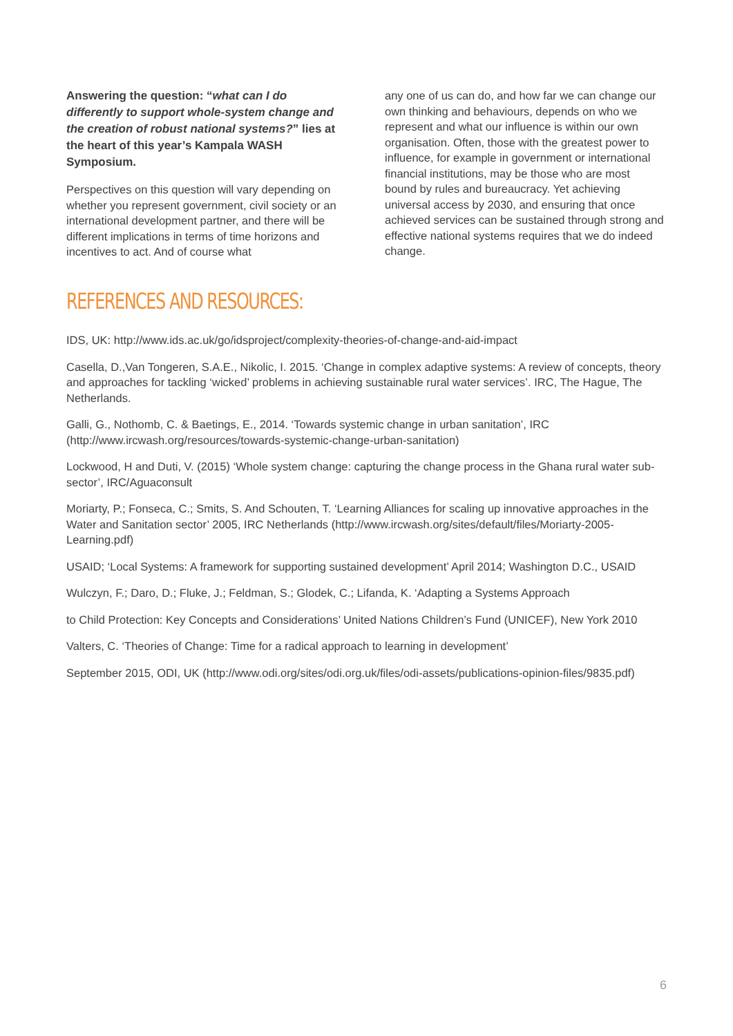Answering the question: “what can I do differently to support whole-system change and the creation of robust national systems?” lies at the heart of this year’s Kampala WASH Symposium.
Perspectives on this question will vary depending on whether you represent government, civil society or an international development partner, and there will be different implications in terms of time horizons and incentives to act. And of course what
any one of us can do, and how far we can change our own thinking and behaviours, depends on who we represent and what our influence is within our own organisation. Often, those with the greatest power to influence, for example in government or international financial institutions, may be those who are most bound by rules and bureaucracy. Yet achieving universal access by 2030, and ensuring that once achieved services can be sustained through strong and effective national systems requires that we do indeed change.
REFERENCES AND RESOURCES:
IDS, UK: http://www.ids.ac.uk/go/idsproject/complexity-theories-of-change-and-aid-impact
Casella, D.,Van Tongeren, S.A.E., Nikolic, I. 2015. ‘Change in complex adaptive systems: A review of concepts, theory and approaches for tackling ‘wicked’ problems in achieving sustainable rural water services’. IRC, The Hague, The Netherlands.
Galli, G., Nothomb, C. & Baetings, E., 2014. ‘Towards systemic change in urban sanitation’, IRC (http://www.ircwash.org/resources/towards-systemic-change-urban-sanitation)
Lockwood, H and Duti, V. (2015) ‘Whole system change: capturing the change process in the Ghana rural water sub-sector’, IRC/Aguaconsult
Moriarty, P.; Fonseca, C.; Smits, S. And Schouten, T. ‘Learning Alliances for scaling up innovative approaches in the Water and Sanitation sector’ 2005, IRC Netherlands (http://www.ircwash.org/sites/default/files/Moriarty-2005-Learning.pdf)
USAID; ‘Local Systems: A framework for supporting sustained development’ April 2014; Washington D.C., USAID
Wulczyn, F.; Daro, D.; Fluke, J.; Feldman, S.; Glodek, C.; Lifanda, K. ‘Adapting a Systems Approach
to Child Protection: Key Concepts and Considerations’ United Nations Children’s Fund (UNICEF), New York 2010
Valters, C. ‘Theories of Change: Time for a radical approach to learning in development’
September 2015, ODI, UK (http://www.odi.org/sites/odi.org.uk/files/odi-assets/publications-opinion-files/9835.pdf)
6